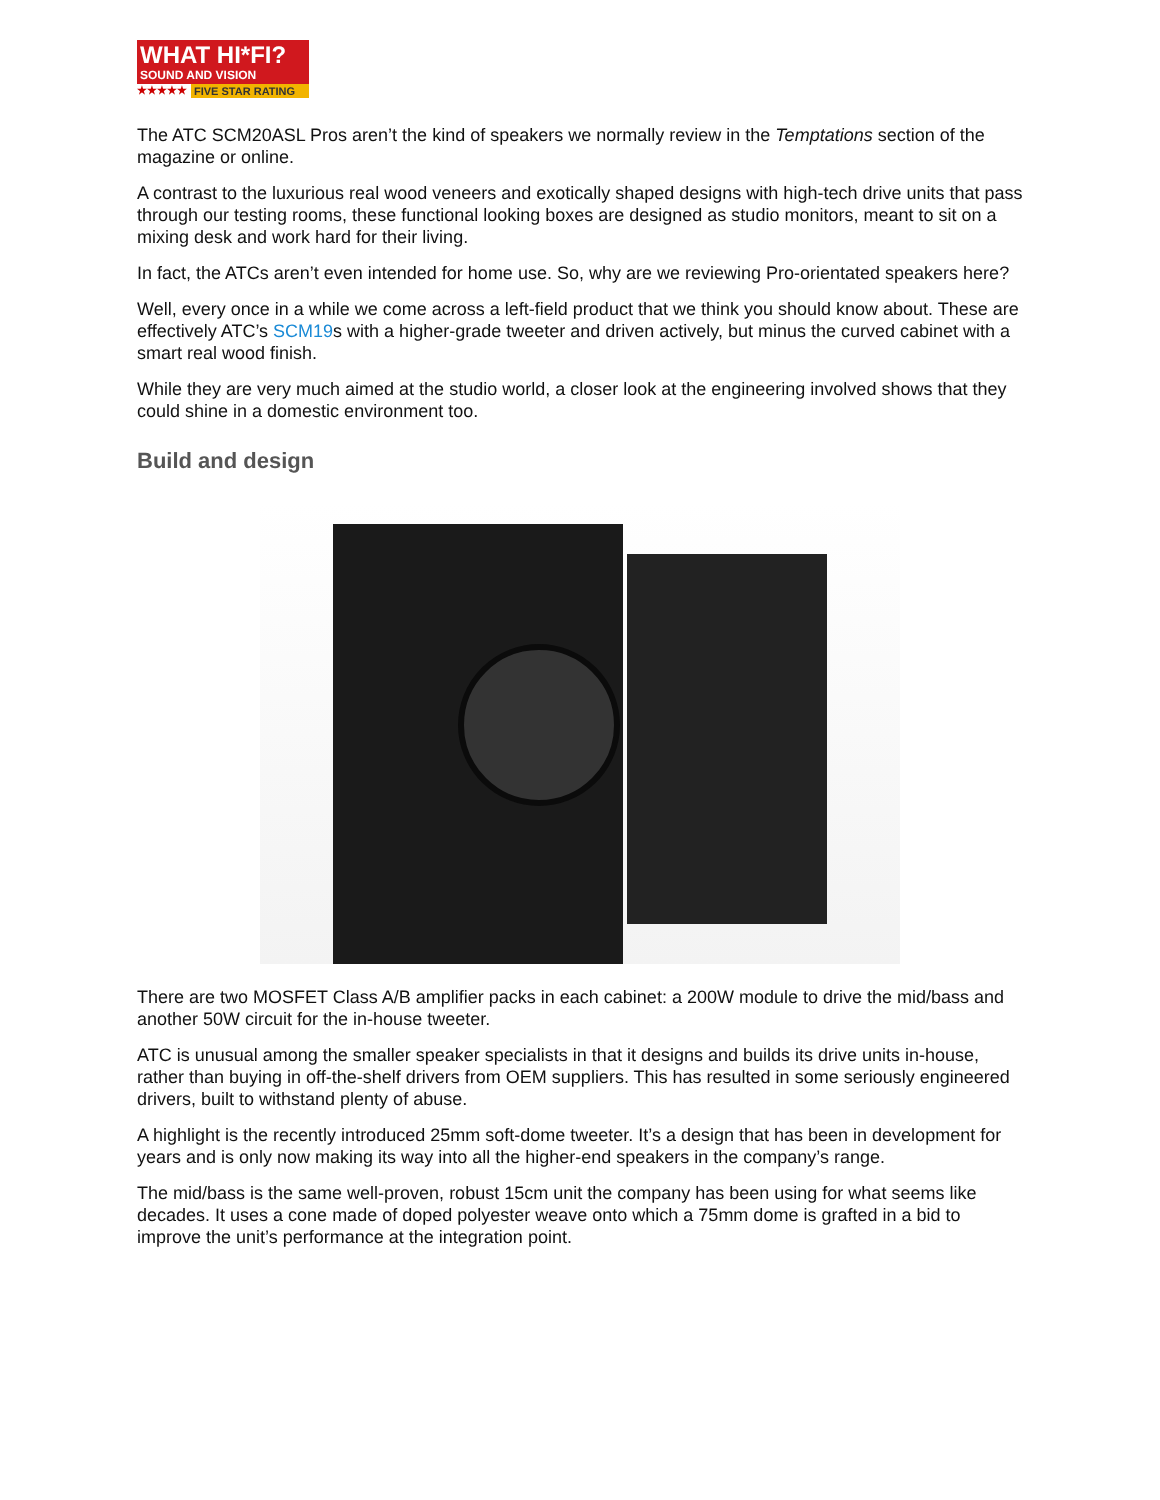WHAT HI*FI?
SOUND AND VISION
★★★★★ FIVE STAR RATING
The ATC SCM20ASL Pros aren’t the kind of speakers we normally review in the Temptations section of the magazine or online.
A contrast to the luxurious real wood veneers and exotically shaped designs with high-tech drive units that pass through our testing rooms, these functional looking boxes are designed as studio monitors, meant to sit on a mixing desk and work hard for their living.
In fact, the ATCs aren’t even intended for home use. So, why are we reviewing Pro-orientated speakers here?
Well, every once in a while we come across a left-field product that we think you should know about. These are effectively ATC’s SCM19s with a higher-grade tweeter and driven actively, but minus the curved cabinet with a smart real wood finish.
While they are very much aimed at the studio world, a closer look at the engineering involved shows that they could shine in a domestic environment too.
Build and design
There are two MOSFET Class A/B amplifier packs in each cabinet: a 200W module to drive the mid/bass and another 50W circuit for the in-house tweeter.
ATC is unusual among the smaller speaker specialists in that it designs and builds its drive units in-house, rather than buying in off-the-shelf drivers from OEM suppliers. This has resulted in some seriously engineered drivers, built to withstand plenty of abuse.
A highlight is the recently introduced 25mm soft-dome tweeter. It’s a design that has been in development for years and is only now making its way into all the higher-end speakers in the company’s range.
The mid/bass is the same well-proven, robust 15cm unit the company has been using for what seems like decades. It uses a cone made of doped polyester weave onto which a 75mm dome is grafted in a bid to improve the unit’s performance at the integration point.